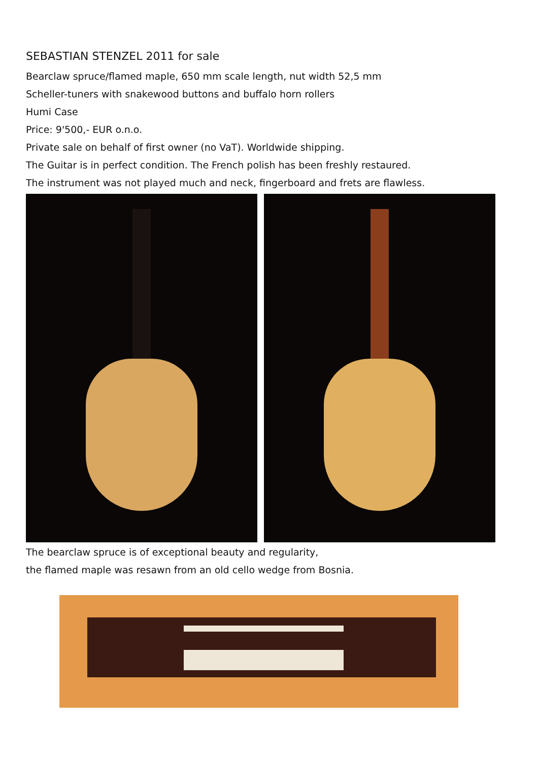SEBASTIAN STENZEL 2011 for sale
Bearclaw spruce/flamed maple, 650 mm scale length, nut width 52,5 mm
Scheller-tuners with snakewood buttons and buffalo horn rollers
Humi Case
Price: 9'500,- EUR o.n.o.
Private sale on behalf of first owner (no VaT). Worldwide shipping.
The Guitar is in perfect condition. The French polish has been freshly restaured.
The instrument was not played much and neck, fingerboard and frets are flawless.
The bearclaw spruce is of exceptional beauty and regularity,
the flamed maple was resawn from an old cello wedge from Bosnia.